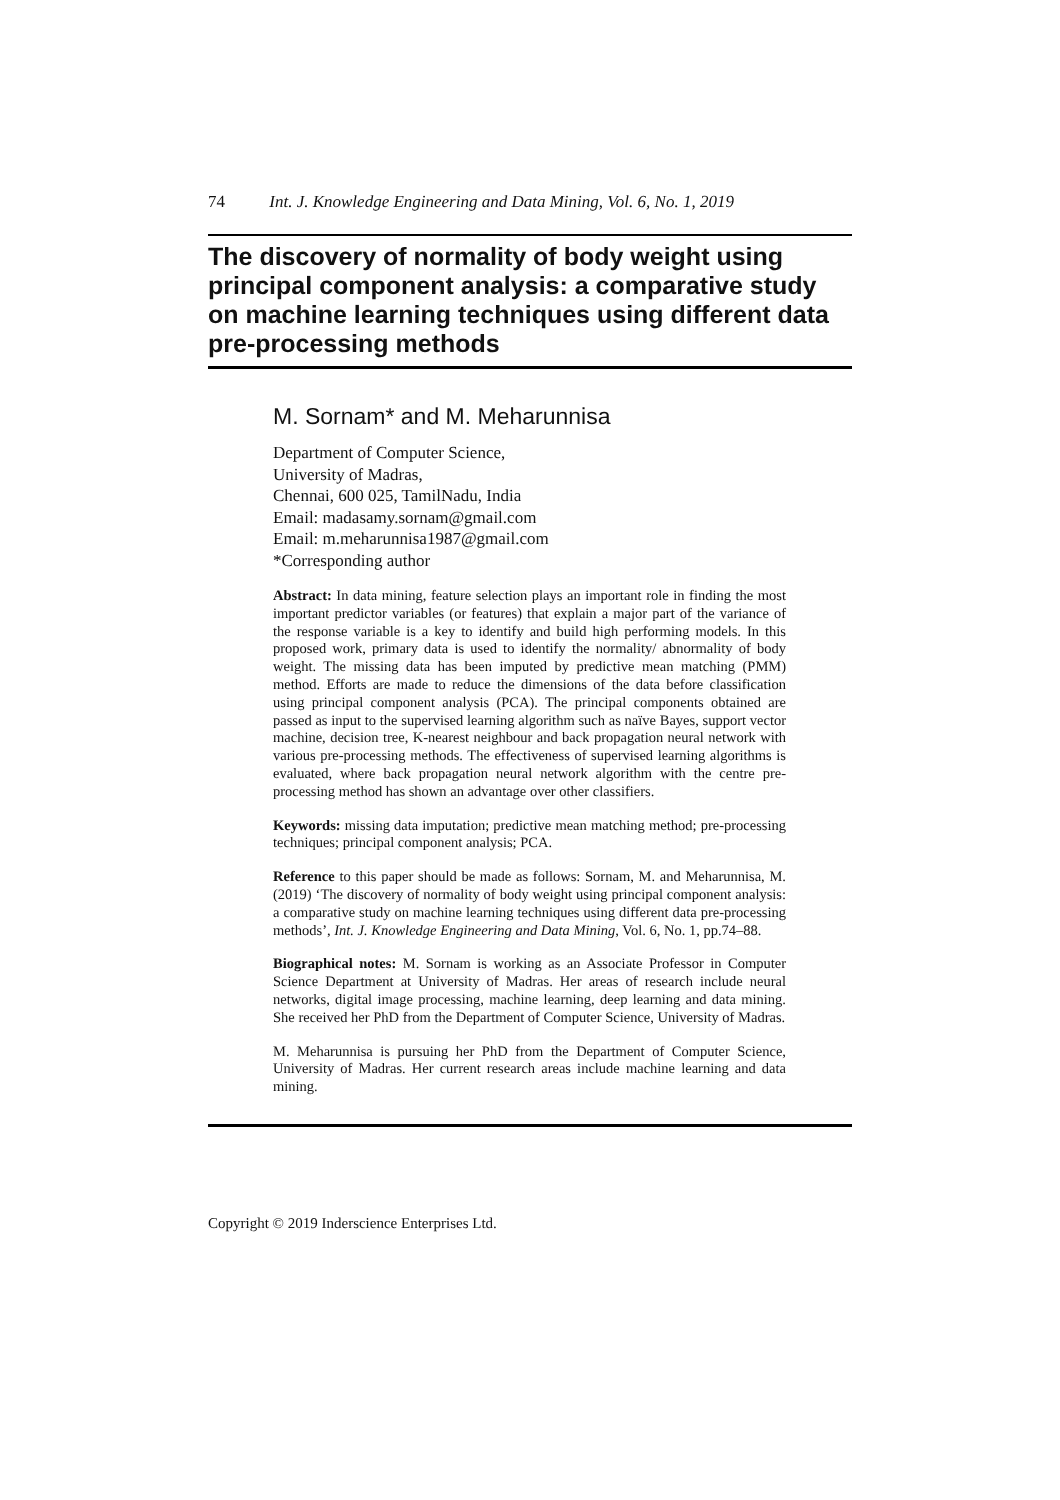74 Int. J. Knowledge Engineering and Data Mining, Vol. 6, No. 1, 2019
The discovery of normality of body weight using principal component analysis: a comparative study on machine learning techniques using different data pre-processing methods
M. Sornam* and M. Meharunnisa
Department of Computer Science,
University of Madras,
Chennai, 600 025, TamilNadu, India
Email: madasamy.sornam@gmail.com
Email: m.meharunnisa1987@gmail.com
*Corresponding author
Abstract: In data mining, feature selection plays an important role in finding the most important predictor variables (or features) that explain a major part of the variance of the response variable is a key to identify and build high performing models. In this proposed work, primary data is used to identify the normality/ abnormality of body weight. The missing data has been imputed by predictive mean matching (PMM) method. Efforts are made to reduce the dimensions of the data before classification using principal component analysis (PCA). The principal components obtained are passed as input to the supervised learning algorithm such as naïve Bayes, support vector machine, decision tree, K-nearest neighbour and back propagation neural network with various pre-processing methods. The effectiveness of supervised learning algorithms is evaluated, where back propagation neural network algorithm with the centre pre-processing method has shown an advantage over other classifiers.
Keywords: missing data imputation; predictive mean matching method; pre-processing techniques; principal component analysis; PCA.
Reference to this paper should be made as follows: Sornam, M. and Meharunnisa, M. (2019) ‘The discovery of normality of body weight using principal component analysis: a comparative study on machine learning techniques using different data pre-processing methods’, Int. J. Knowledge Engineering and Data Mining, Vol. 6, No. 1, pp.74–88.
Biographical notes: M. Sornam is working as an Associate Professor in Computer Science Department at University of Madras. Her areas of research include neural networks, digital image processing, machine learning, deep learning and data mining. She received her PhD from the Department of Computer Science, University of Madras.
M. Meharunnisa is pursuing her PhD from the Department of Computer Science, University of Madras. Her current research areas include machine learning and data mining.
Copyright © 2019 Inderscience Enterprises Ltd.